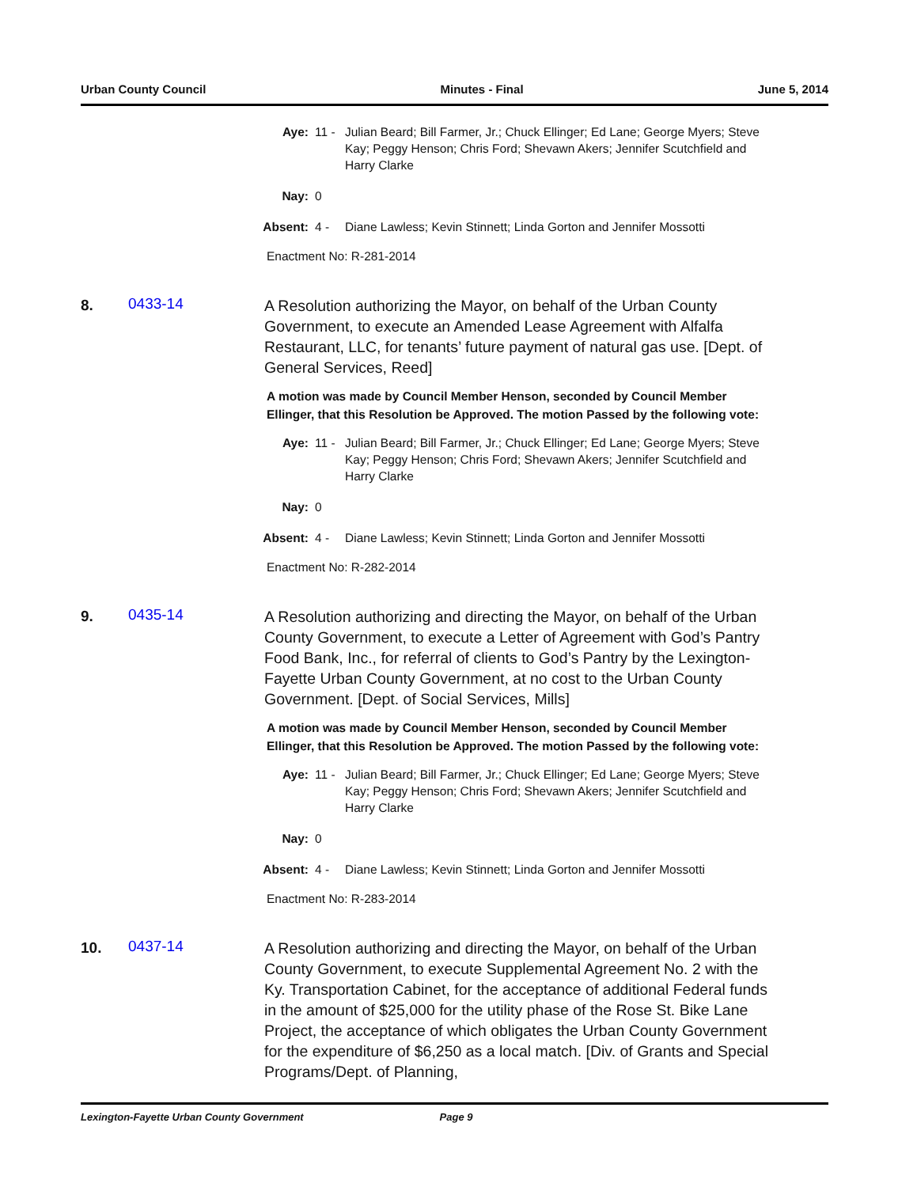Urban County Council Minutes - Final June 5, 2014
Aye: 11 - Julian Beard; Bill Farmer, Jr.; Chuck Ellinger; Ed Lane; George Myers; Steve Kay; Peggy Henson; Chris Ford; Shevawn Akers; Jennifer Scutchfield and Harry Clarke
Nay: 0
Absent: 4 - Diane Lawless; Kevin Stinnett; Linda Gorton and Jennifer Mossotti
Enactment No: R-281-2014
8. 0433-14 A Resolution authorizing the Mayor, on behalf of the Urban County Government, to execute an Amended Lease Agreement with Alfalfa Restaurant, LLC, for tenants’ future payment of natural gas use. [Dept. of General Services, Reed]
A motion was made by Council Member Henson, seconded by Council Member Ellinger, that this Resolution be Approved. The motion Passed by the following vote:
Aye: 11 - Julian Beard; Bill Farmer, Jr.; Chuck Ellinger; Ed Lane; George Myers; Steve Kay; Peggy Henson; Chris Ford; Shevawn Akers; Jennifer Scutchfield and Harry Clarke
Nay: 0
Absent: 4 - Diane Lawless; Kevin Stinnett; Linda Gorton and Jennifer Mossotti
Enactment No: R-282-2014
9. 0435-14 A Resolution authorizing and directing the Mayor, on behalf of the Urban County Government, to execute a Letter of Agreement with God’s Pantry Food Bank, Inc., for referral of clients to God’s Pantry by the Lexington-Fayette Urban County Government, at no cost to the Urban County Government. [Dept. of Social Services, Mills]
A motion was made by Council Member Henson, seconded by Council Member Ellinger, that this Resolution be Approved. The motion Passed by the following vote:
Aye: 11 - Julian Beard; Bill Farmer, Jr.; Chuck Ellinger; Ed Lane; George Myers; Steve Kay; Peggy Henson; Chris Ford; Shevawn Akers; Jennifer Scutchfield and Harry Clarke
Nay: 0
Absent: 4 - Diane Lawless; Kevin Stinnett; Linda Gorton and Jennifer Mossotti
Enactment No: R-283-2014
10. 0437-14 A Resolution authorizing and directing the Mayor, on behalf of the Urban County Government, to execute Supplemental Agreement No. 2 with the Ky. Transportation Cabinet, for the acceptance of additional Federal funds in the amount of $25,000 for the utility phase of the Rose St. Bike Lane Project, the acceptance of which obligates the Urban County Government for the expenditure of $6,250 as a local match. [Div. of Grants and Special Programs/Dept. of Planning,
Lexington-Fayette Urban County Government Page 9